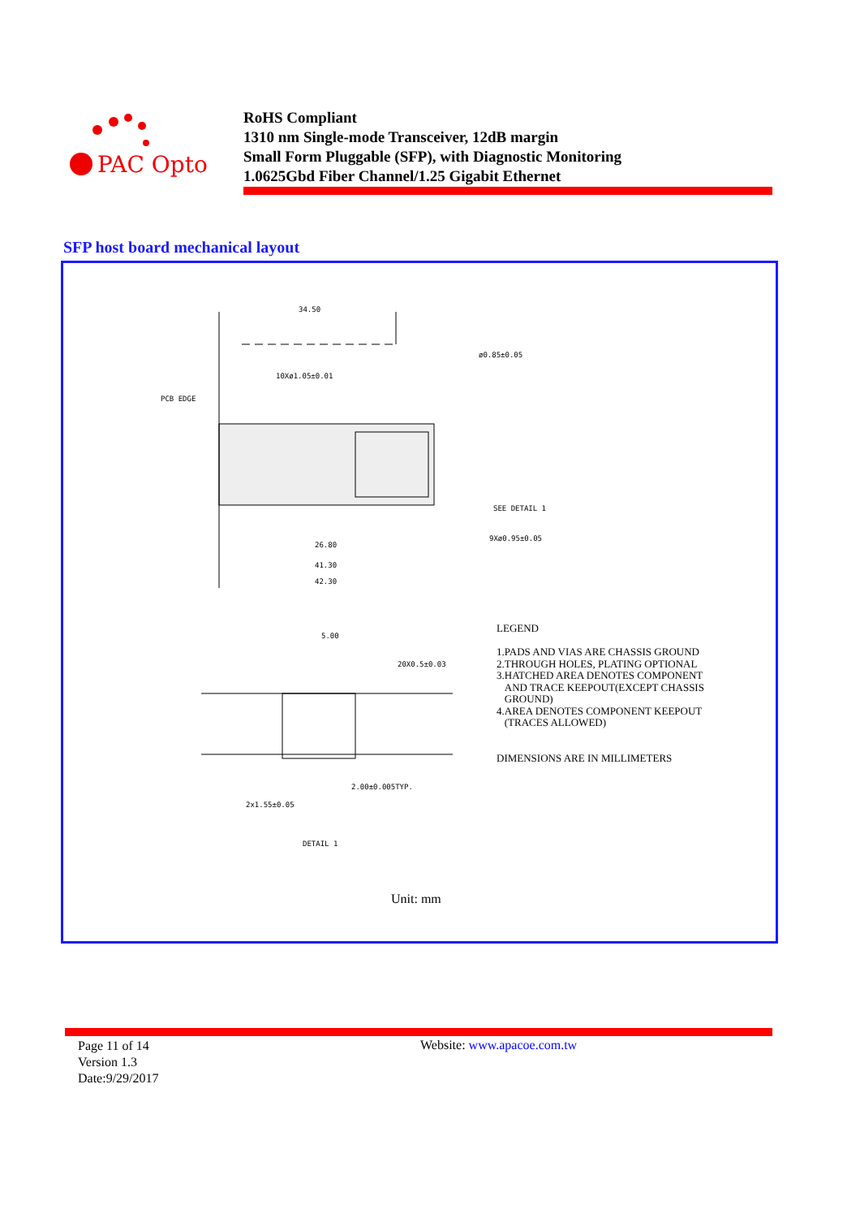PAC Opto
RoHS Compliant
1310 nm Single-mode Transceiver, 12dB margin
Small Form Pluggable (SFP), with Diagnostic Monitoring
1.0625Gbd Fiber Channel/1.25 Gigabit Ethernet
SFP host board mechanical layout
34.50
PCB EDGE
26.80
41.30
42.30
SEE DETAIL 1
ø0.85±0.05
10Xø1.05±0.01
9Xø0.95±0.05
5.00
20X0.5±0.03
2.00±0.005TYP.
2x1.55±0.05
DETAIL 1
LEGEND
1.PADS AND VIAS ARE CHASSIS GROUND
2.THROUGH HOLES, PLATING OPTIONAL
3.HATCHED AREA DENOTES COMPONENT
AND TRACE KEEPOUT(EXCEPT CHASSIS
GROUND)
4.AREA DENOTES COMPONENT KEEPOUT
(TRACES ALLOWED)
DIMENSIONS ARE IN MILLIMETERS
Unit: mm
Page 11 of 14
Version 1.3
Date:9/29/2017
Website: www.apacoe.com.tw